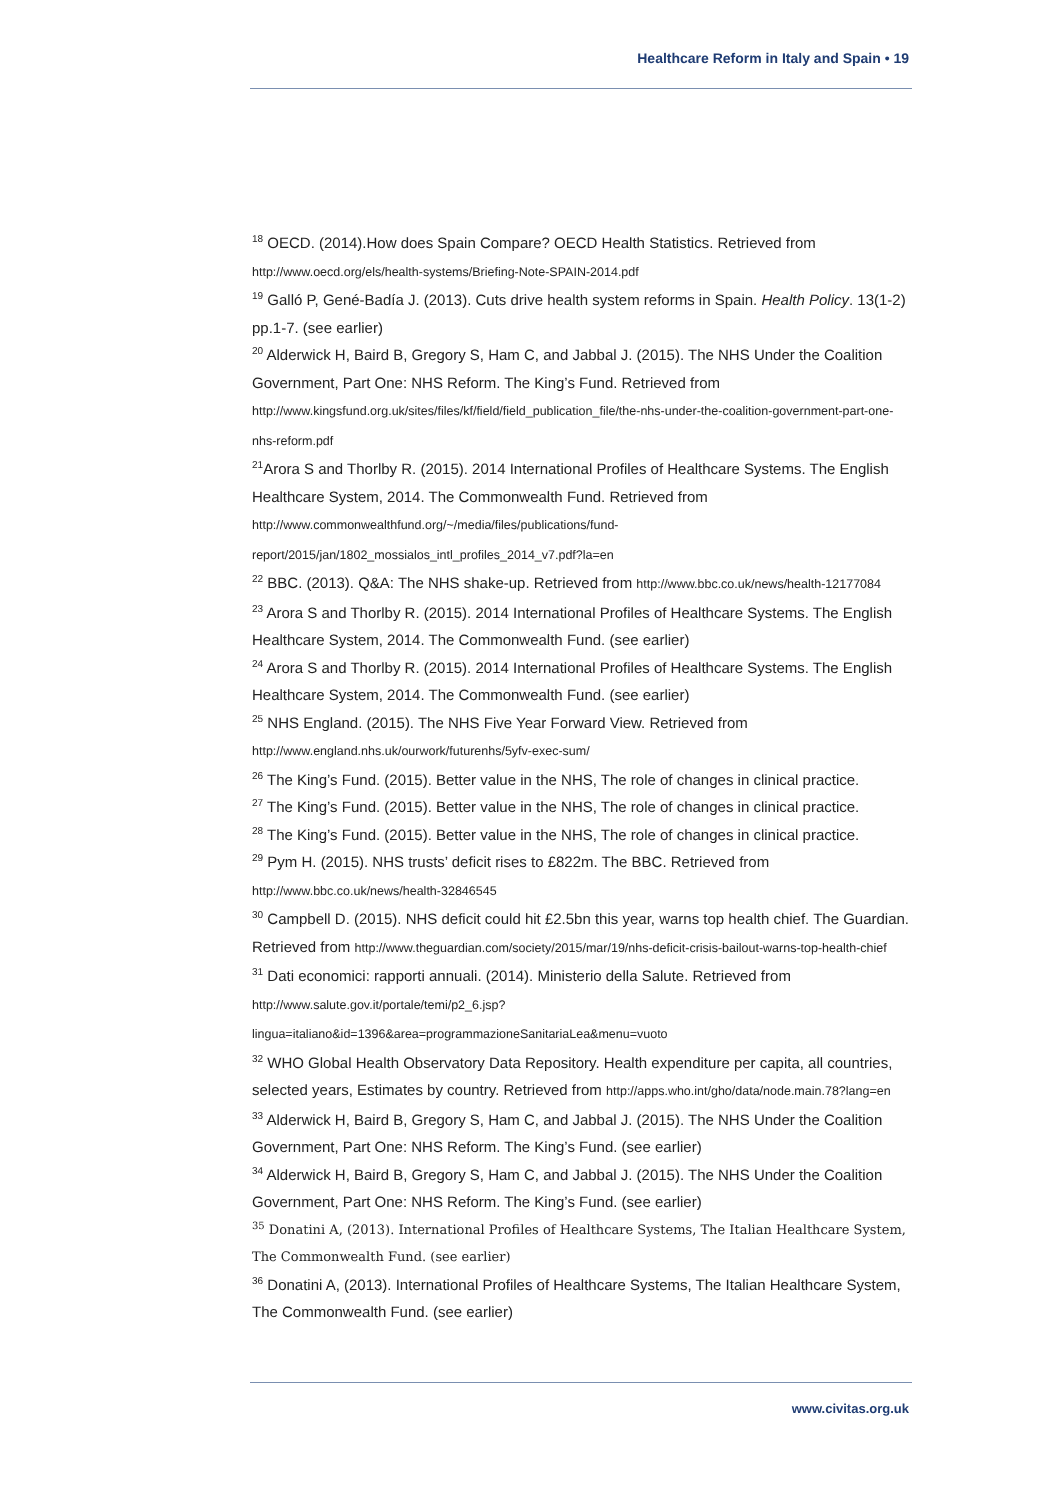Healthcare Reform in Italy and Spain • 19
<sup>18</sup> OECD. (2014).How does Spain Compare? OECD Health Statistics. Retrieved from http://www.oecd.org/els/health-systems/Briefing-Note-SPAIN-2014.pdf
<sup>19</sup> Galló P, Gené-Badía J. (2013). Cuts drive health system reforms in Spain. Health Policy. 13(1-2) pp.1-7. (see earlier)
<sup>20</sup> Alderwick H, Baird B, Gregory S, Ham C, and Jabbal J. (2015). The NHS Under the Coalition Government, Part One: NHS Reform. The King’s Fund. Retrieved from http://www.kingsfund.org.uk/sites/files/kf/field/field_publication_file/the-nhs-under-the-coalition-government-part-one-nhs-reform.pdf
<sup>21</sup> Arora S and Thorlby R. (2015). 2014 International Profiles of Healthcare Systems. The English Healthcare System, 2014. The Commonwealth Fund. Retrieved from http://www.commonwealthfund.org/~/media/files/publications/fund-report/2015/jan/1802_mossialos_intl_profiles_2014_v7.pdf?la=en
<sup>22</sup> BBC. (2013). Q&A: The NHS shake-up. Retrieved from http://www.bbc.co.uk/news/health-12177084
<sup>23</sup> Arora S and Thorlby R. (2015). 2014 International Profiles of Healthcare Systems. The English Healthcare System, 2014. The Commonwealth Fund. (see earlier)
<sup>24</sup> Arora S and Thorlby R. (2015). 2014 International Profiles of Healthcare Systems. The English Healthcare System, 2014. The Commonwealth Fund. (see earlier)
<sup>25</sup> NHS England. (2015). The NHS Five Year Forward View. Retrieved from http://www.england.nhs.uk/ourwork/futurenhs/5yfv-exec-sum/
<sup>26</sup> The King’s Fund. (2015). Better value in the NHS, The role of changes in clinical practice.
<sup>27</sup> The King’s Fund. (2015). Better value in the NHS, The role of changes in clinical practice.
<sup>28</sup> The King’s Fund. (2015). Better value in the NHS, The role of changes in clinical practice.
<sup>29</sup> Pym H. (2015). NHS trusts’ deficit rises to £822m. The BBC. Retrieved from http://www.bbc.co.uk/news/health-32846545
<sup>30</sup> Campbell D. (2015). NHS deficit could hit £2.5bn this year, warns top health chief. The Guardian. Retrieved from http://www.theguardian.com/society/2015/mar/19/nhs-deficit-crisis-bailout-warns-top-health-chief
<sup>31</sup> Dati economici: rapporti annuali. (2014). Ministerio della Salute. Retrieved from http://www.salute.gov.it/portale/temi/p2_6.jsp?lingua=italiano&id=1396&area=programmazioneSanitariaLea&menu=vuoto
<sup>32</sup> WHO Global Health Observatory Data Repository. Health expenditure per capita, all countries, selected years, Estimates by country. Retrieved from http://apps.who.int/gho/data/node.main.78?lang=en
<sup>33</sup> Alderwick H, Baird B, Gregory S, Ham C, and Jabbal J. (2015). The NHS Under the Coalition Government, Part One: NHS Reform. The King’s Fund. (see earlier)
<sup>34</sup> Alderwick H, Baird B, Gregory S, Ham C, and Jabbal J. (2015). The NHS Under the Coalition Government, Part One: NHS Reform. The King’s Fund. (see earlier)
<sup>35</sup> Donatini A, (2013). International Profiles of Healthcare Systems, The Italian Healthcare System, The Commonwealth Fund. (see earlier)
<sup>36</sup> Donatini A, (2013). International Profiles of Healthcare Systems, The Italian Healthcare System, The Commonwealth Fund. (see earlier)
www.civitas.org.uk